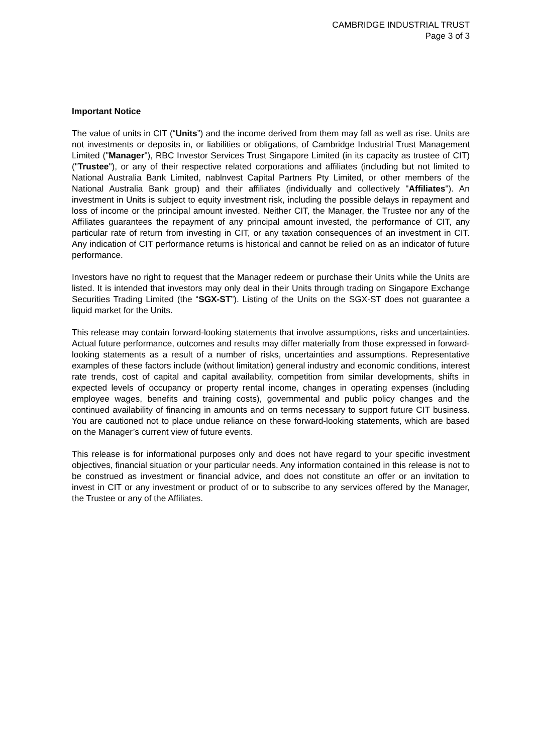CAMBRIDGE INDUSTRIAL TRUST
Page 3 of 3
Important Notice
The value of units in CIT (“Units”) and the income derived from them may fall as well as rise. Units are not investments or deposits in, or liabilities or obligations, of Cambridge Industrial Trust Management Limited ("Manager"), RBC Investor Services Trust Singapore Limited (in its capacity as trustee of CIT) ("Trustee"), or any of their respective related corporations and affiliates (including but not limited to National Australia Bank Limited, nablnvest Capital Partners Pty Limited, or other members of the National Australia Bank group) and their affiliates (individually and collectively "Affiliates"). An investment in Units is subject to equity investment risk, including the possible delays in repayment and loss of income or the principal amount invested. Neither CIT, the Manager, the Trustee nor any of the Affiliates guarantees the repayment of any principal amount invested, the performance of CIT, any particular rate of return from investing in CIT, or any taxation consequences of an investment in CIT. Any indication of CIT performance returns is historical and cannot be relied on as an indicator of future performance.
Investors have no right to request that the Manager redeem or purchase their Units while the Units are listed. It is intended that investors may only deal in their Units through trading on Singapore Exchange Securities Trading Limited (the “SGX-ST”). Listing of the Units on the SGX-ST does not guarantee a liquid market for the Units.
This release may contain forward-looking statements that involve assumptions, risks and uncertainties. Actual future performance, outcomes and results may differ materially from those expressed in forward-looking statements as a result of a number of risks, uncertainties and assumptions. Representative examples of these factors include (without limitation) general industry and economic conditions, interest rate trends, cost of capital and capital availability, competition from similar developments, shifts in expected levels of occupancy or property rental income, changes in operating expenses (including employee wages, benefits and training costs), governmental and public policy changes and the continued availability of financing in amounts and on terms necessary to support future CIT business. You are cautioned not to place undue reliance on these forward-looking statements, which are based on the Manager’s current view of future events.
This release is for informational purposes only and does not have regard to your specific investment objectives, financial situation or your particular needs. Any information contained in this release is not to be construed as investment or financial advice, and does not constitute an offer or an invitation to invest in CIT or any investment or product of or to subscribe to any services offered by the Manager, the Trustee or any of the Affiliates.